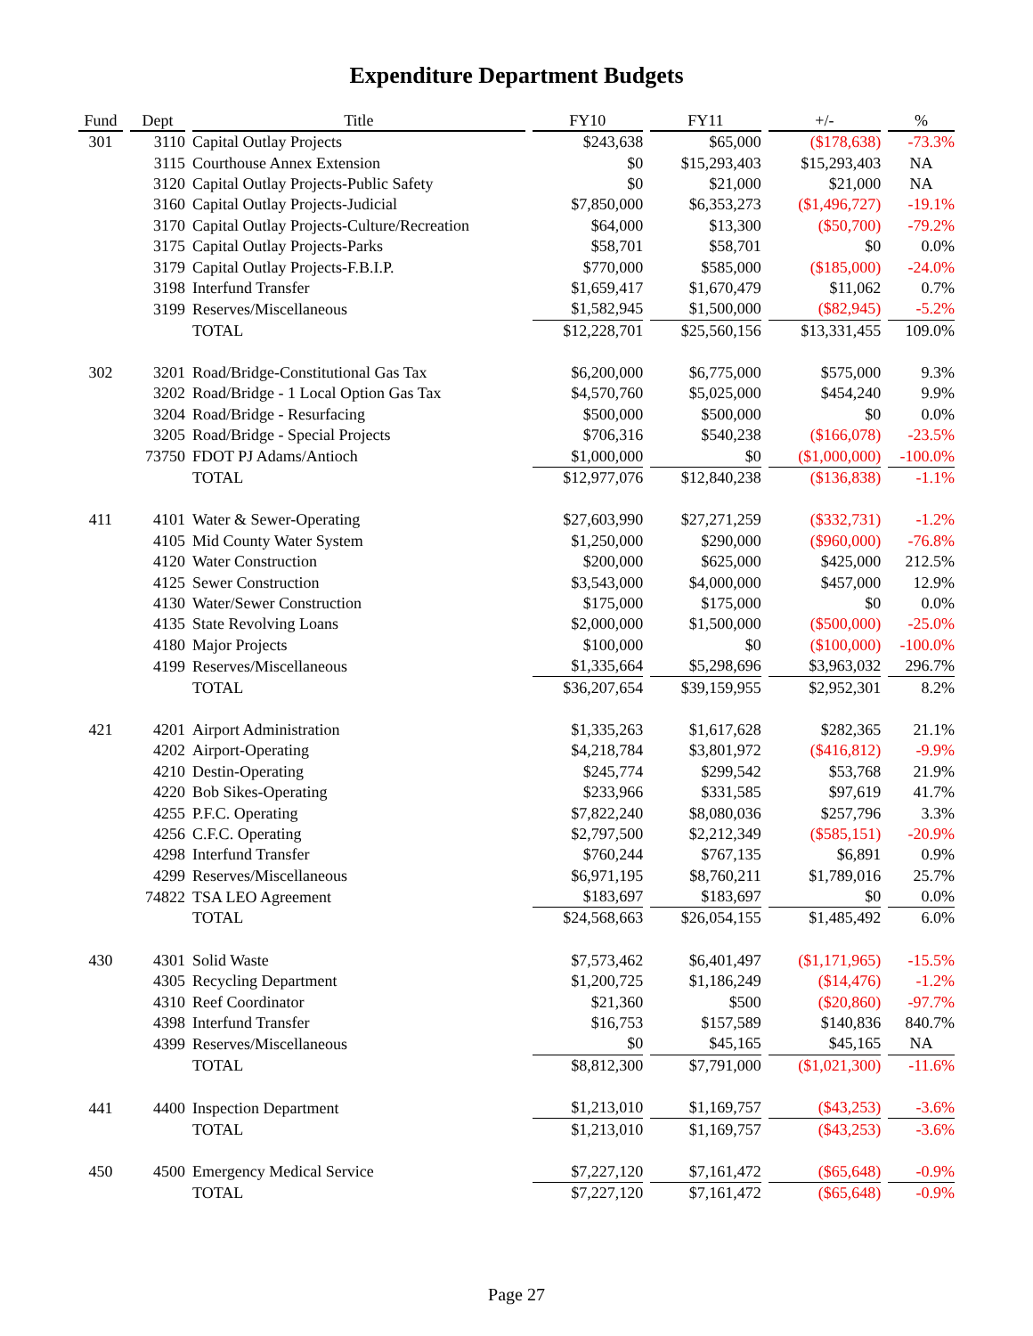Expenditure Department Budgets
| Fund | Dept | Title | FY10 | FY11 | +/- | % |
| --- | --- | --- | --- | --- | --- | --- |
| 301 | 3110 | Capital Outlay Projects | $243,638 | $65,000 | ($178,638) | -73.3% |
| | 3115 | Courthouse Annex Extension | $0 | $15,293,403 | $15,293,403 | NA |
| | 3120 | Capital Outlay Projects-Public Safety | $0 | $21,000 | $21,000 | NA |
| | 3160 | Capital Outlay Projects-Judicial | $7,850,000 | $6,353,273 | ($1,496,727) | -19.1% |
| | 3170 | Capital Outlay Projects-Culture/Recreation | $64,000 | $13,300 | ($50,700) | -79.2% |
| | 3175 | Capital Outlay Projects-Parks | $58,701 | $58,701 | $0 | 0.0% |
| | 3179 | Capital Outlay Projects-F.B.I.P. | $770,000 | $585,000 | ($185,000) | -24.0% |
| | 3198 | Interfund Transfer | $1,659,417 | $1,670,479 | $11,062 | 0.7% |
| | 3199 | Reserves/Miscellaneous | $1,582,945 | $1,500,000 | ($82,945) | -5.2% |
| | | TOTAL | $12,228,701 | $25,560,156 | $13,331,455 | 109.0% |
| 302 | 3201 | Road/Bridge-Constitutional Gas Tax | $6,200,000 | $6,775,000 | $575,000 | 9.3% |
| | 3202 | Road/Bridge - 1 Local Option Gas Tax | $4,570,760 | $5,025,000 | $454,240 | 9.9% |
| | 3204 | Road/Bridge - Resurfacing | $500,000 | $500,000 | $0 | 0.0% |
| | 3205 | Road/Bridge - Special Projects | $706,316 | $540,238 | ($166,078) | -23.5% |
| | 73750 | FDOT PJ Adams/Antioch | $1,000,000 | $0 | ($1,000,000) | -100.0% |
| | | TOTAL | $12,977,076 | $12,840,238 | ($136,838) | -1.1% |
| 411 | 4101 | Water & Sewer-Operating | $27,603,990 | $27,271,259 | ($332,731) | -1.2% |
| | 4105 | Mid County Water System | $1,250,000 | $290,000 | ($960,000) | -76.8% |
| | 4120 | Water Construction | $200,000 | $625,000 | $425,000 | 212.5% |
| | 4125 | Sewer Construction | $3,543,000 | $4,000,000 | $457,000 | 12.9% |
| | 4130 | Water/Sewer Construction | $175,000 | $175,000 | $0 | 0.0% |
| | 4135 | State Revolving Loans | $2,000,000 | $1,500,000 | ($500,000) | -25.0% |
| | 4180 | Major Projects | $100,000 | $0 | ($100,000) | -100.0% |
| | 4199 | Reserves/Miscellaneous | $1,335,664 | $5,298,696 | $3,963,032 | 296.7% |
| | | TOTAL | $36,207,654 | $39,159,955 | $2,952,301 | 8.2% |
| 421 | 4201 | Airport Administration | $1,335,263 | $1,617,628 | $282,365 | 21.1% |
| | 4202 | Airport-Operating | $4,218,784 | $3,801,972 | ($416,812) | -9.9% |
| | 4210 | Destin-Operating | $245,774 | $299,542 | $53,768 | 21.9% |
| | 4220 | Bob Sikes-Operating | $233,966 | $331,585 | $97,619 | 41.7% |
| | 4255 | P.F.C. Operating | $7,822,240 | $8,080,036 | $257,796 | 3.3% |
| | 4256 | C.F.C. Operating | $2,797,500 | $2,212,349 | ($585,151) | -20.9% |
| | 4298 | Interfund Transfer | $760,244 | $767,135 | $6,891 | 0.9% |
| | 4299 | Reserves/Miscellaneous | $6,971,195 | $8,760,211 | $1,789,016 | 25.7% |
| | 74822 | TSA LEO Agreement | $183,697 | $183,697 | $0 | 0.0% |
| | | TOTAL | $24,568,663 | $26,054,155 | $1,485,492 | 6.0% |
| 430 | 4301 | Solid Waste | $7,573,462 | $6,401,497 | ($1,171,965) | -15.5% |
| | 4305 | Recycling Department | $1,200,725 | $1,186,249 | ($14,476) | -1.2% |
| | 4310 | Reef Coordinator | $21,360 | $500 | ($20,860) | -97.7% |
| | 4398 | Interfund Transfer | $16,753 | $157,589 | $140,836 | 840.7% |
| | 4399 | Reserves/Miscellaneous | $0 | $45,165 | $45,165 | NA |
| | | TOTAL | $8,812,300 | $7,791,000 | ($1,021,300) | -11.6% |
| 441 | 4400 | Inspection Department | $1,213,010 | $1,169,757 | ($43,253) | -3.6% |
| | | TOTAL | $1,213,010 | $1,169,757 | ($43,253) | -3.6% |
| 450 | 4500 | Emergency Medical Service | $7,227,120 | $7,161,472 | ($65,648) | -0.9% |
| | | TOTAL | $7,227,120 | $7,161,472 | ($65,648) | -0.9% |
Page 27